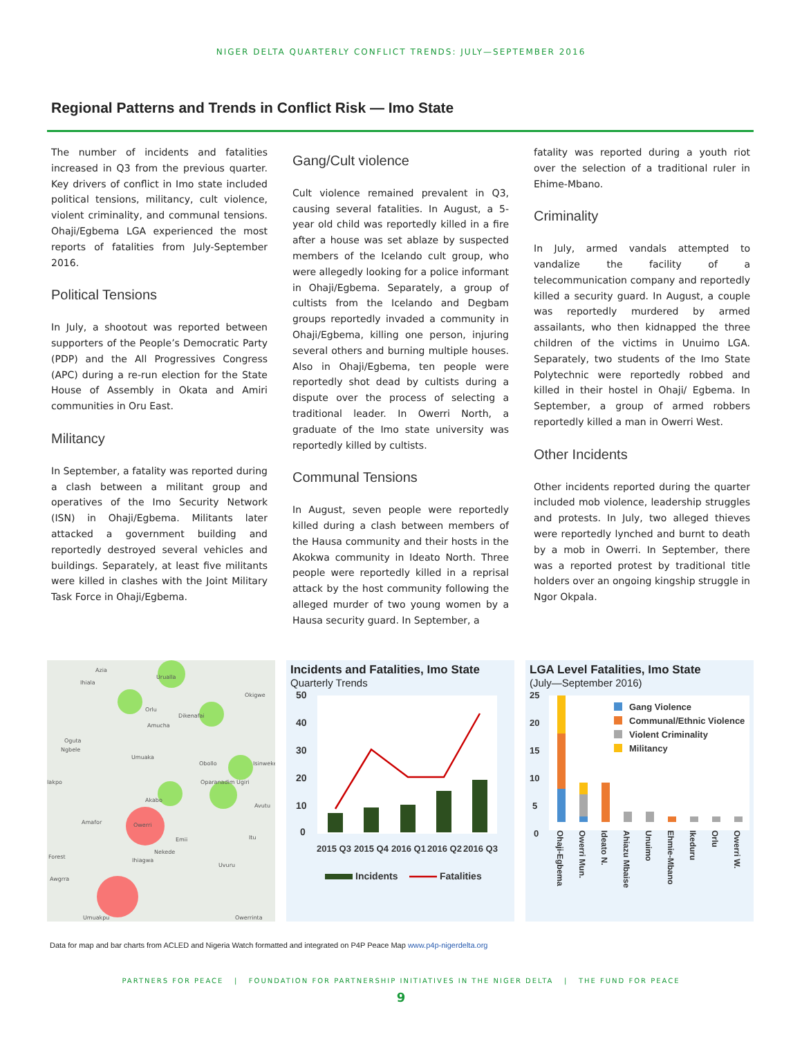NIGER DELTA QUARTERLY CONFLICT TRENDS: JULY—SEPTEMBER 2016
Regional Patterns and Trends in Conflict Risk — Imo State
The number of incidents and fatalities increased in Q3 from the previous quarter. Key drivers of conflict in Imo state included political tensions, militancy, cult violence, violent criminality, and communal tensions. Ohaji/Egbema LGA experienced the most reports of fatalities from July-September 2016.
Political Tensions
In July, a shootout was reported between supporters of the People’s Democratic Party (PDP) and the All Progressives Congress (APC) during a re-run election for the State House of Assembly in Okata and Amiri communities in Oru East.
Militancy
In September, a fatality was reported during a clash between a militant group and operatives of the Imo Security Network (ISN) in Ohaji/Egbema. Militants later attacked a government building and reportedly destroyed several vehicles and buildings. Separately, at least five militants were killed in clashes with the Joint Military Task Force in Ohaji/Egbema.
Gang/Cult violence
Cult violence remained prevalent in Q3, causing several fatalities. In August, a 5-year old child was reportedly killed in a fire after a house was set ablaze by suspected members of the Icelando cult group, who were allegedly looking for a police informant in Ohaji/Egbema. Separately, a group of cultists from the Icelando and Degbam groups reportedly invaded a community in Ohaji/Egbema, killing one person, injuring several others and burning multiple houses. Also in Ohaji/Egbema, ten people were reportedly shot dead by cultists during a dispute over the process of selecting a traditional leader. In Owerri North, a graduate of the Imo state university was reportedly killed by cultists.
Communal Tensions
In August, seven people were reportedly killed during a clash between members of the Hausa community and their hosts in the Akokwa community in Ideato North. Three people were reportedly killed in a reprisal attack by the host community following the alleged murder of two young women by a Hausa security guard. In September, a
fatality was reported during a youth riot over the selection of a traditional ruler in Ehime-Mbano.
Criminality
In July, armed vandals attempted to vandalize the facility of a telecommunication company and reportedly killed a security guard. In August, a couple was reportedly murdered by armed assailants, who then kidnapped the three children of the victims in Unuimo LGA. Separately, two students of the Imo State Polytechnic were reportedly robbed and killed in their hostel in Ohaji/ Egbema. In September, a group of armed robbers reportedly killed a man in Owerri West.
Other Incidents
Other incidents reported during the quarter included mob violence, leadership struggles and protests. In July, two alleged thieves were reportedly lynched and burnt to death by a mob in Owerri. In September, there was a reported protest by traditional title holders over an ongoing kingship struggle in Ngor Okpala.
Azia
Ihiala
Urualla
Okigwe
Orlu
Dikenafai
Amucha
Oguta
Ngbele
Umuaka
Obollo Isinweke
Oparanadim Ugiri Iakpo
Akabo
Avutu
Amafor Owerri
Emii Itu
Nekede
Forest
Ihiagwa
Uvuru
Awgrra
Umuakpu Owerrinta
Incidents and Fatalities, Imo State
Quarterly Trends
50
40
30
20
10
0
2015 Q3
2015 Q4
2016 Q1
2016 Q2
2016 Q3
Incidents
Fatalities
LGA Level Fatalities, Imo State
(July—September 2016)
25
20
15
10
5
0
Gang Violence
Communal/Ethnic Violence
Violent Criminality
Militancy
Ohaji-Egbema
Owerri Mun.
Ideato N.
Ahiazu Mbaise
Unuimo
Ehmie-Mbano
Ikeduru
Orlu
Owerri W.
Data for map and bar charts from ACLED and Nigeria Watch formatted and integrated on P4P Peace Map www.p4p-nigerdelta.org
PARTNERS FOR PEACE | FOUNDATION FOR PARTNERSHIP INITIATIVES IN THE NIGER DELTA | THE FUND FOR PEACE
9